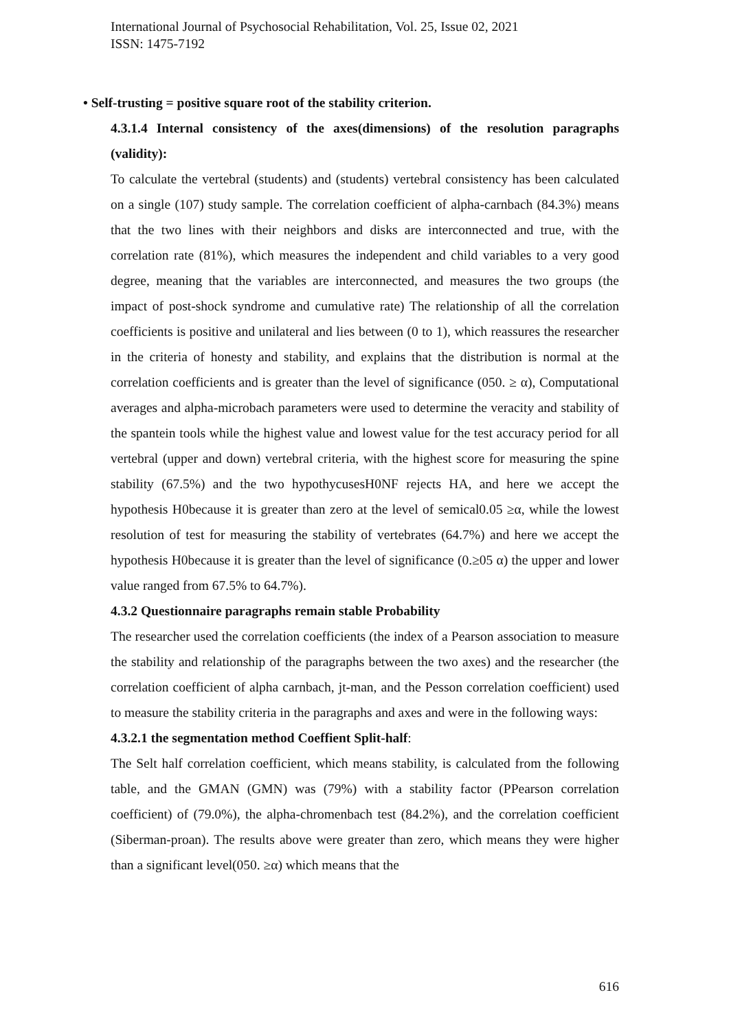International Journal of Psychosocial Rehabilitation, Vol. 25, Issue 02, 2021
ISSN: 1475-7192
• Self-trusting = positive square root of the stability criterion.
4.3.1.4 Internal consistency of the axes(dimensions) of the resolution paragraphs (validity):
To calculate the vertebral (students) and (students) vertebral consistency has been calculated on a single (107) study sample. The correlation coefficient of alpha-carnbach (84.3%) means that the two lines with their neighbors and disks are interconnected and true, with the correlation rate (81%), which measures the independent and child variables to a very good degree, meaning that the variables are interconnected, and measures the two groups (the impact of post-shock syndrome and cumulative rate) The relationship of all the correlation coefficients is positive and unilateral and lies between (0 to 1), which reassures the researcher in the criteria of honesty and stability, and explains that the distribution is normal at the correlation coefficients and is greater than the level of significance (050. ≥ α), Computational averages and alpha-microbach parameters were used to determine the veracity and stability of the spantein tools while the highest value and lowest value for the test accuracy period for all vertebral (upper and down) vertebral criteria, with the highest score for measuring the spine stability (67.5%) and the two hypothycusesH0NF rejects HA, and here we accept the hypothesis H0because it is greater than zero at the level of semical0.05 ≥α, while the lowest resolution of test for measuring the stability of vertebrates (64.7%) and here we accept the hypothesis H0because it is greater than the level of significance (0.≥05 α) the upper and lower value ranged from 67.5% to 64.7%).
4.3.2 Questionnaire paragraphs remain stable Probability
The researcher used the correlation coefficients (the index of a Pearson association to measure the stability and relationship of the paragraphs between the two axes) and the researcher (the correlation coefficient of alpha carnbach, jt-man, and the Pesson correlation coefficient) used to measure the stability criteria in the paragraphs and axes and were in the following ways:
4.3.2.1 the segmentation method Coeffient Split-half:
The Selt half correlation coefficient, which means stability, is calculated from the following table, and the GMAN (GMN) was (79%) with a stability factor (PPearson correlation coefficient) of (79.0%), the alpha-chromenbach test (84.2%), and the correlation coefficient (Siberman-proan). The results above were greater than zero, which means they were higher than a significant level(050. ≥α) which means that the
616